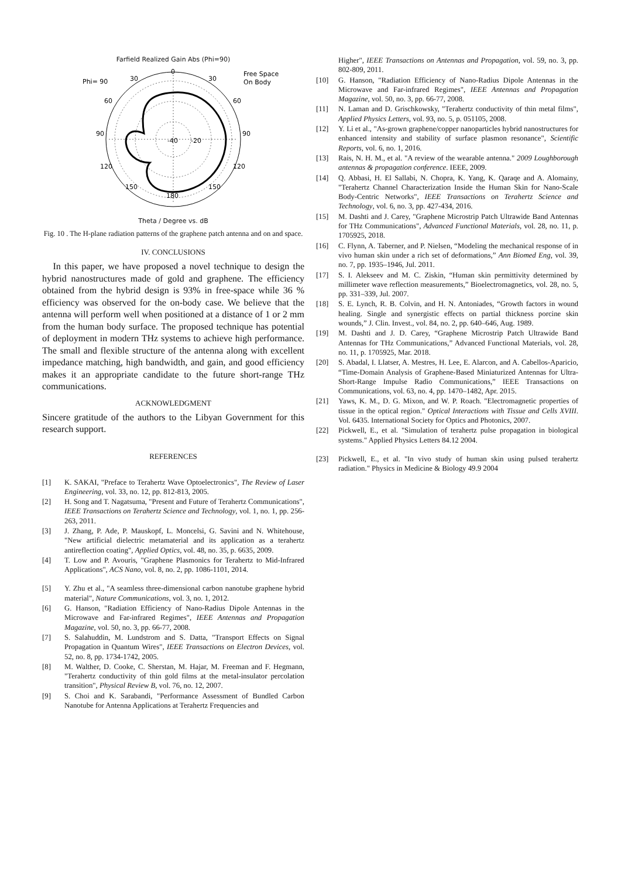Farfield Realized Gain Abs (Phi=90)
0
Phi= 90
30
30
60
60
90
90
120
120
150
150
180
-40
-20
Free Space
On Body
Theta / Degree vs. dB
Fig. 10 . The H-plane radiation patterns of the graphene patch antenna and on and space.
IV. CONCLUSIONS
In this paper, we have proposed a novel technique to design the hybrid nanostructures made of gold and graphene. The efficiency obtained from the hybrid design is 93% in free-space while 36 % efficiency was observed for the on-body case. We believe that the antenna will perform well when positioned at a distance of 1 or 2 mm from the human body surface. The proposed technique has potential of deployment in modern THz systems to achieve high performance. The small and flexible structure of the antenna along with excellent impedance matching, high bandwidth, and gain, and good efficiency makes it an appropriate candidate to the future short-range THz communications.
ACKNOWLEDGMENT
Sincere gratitude of the authors to the Libyan Government for this research support.
REFERENCES
[1] K. SAKAI, "Preface to Terahertz Wave Optoelectronics", The Review of Laser Engineering, vol. 33, no. 12, pp. 812-813, 2005.
[2] H. Song and T. Nagatsuma, "Present and Future of Terahertz Communications", IEEE Transactions on Terahertz Science and Technology, vol. 1, no. 1, pp. 256-263, 2011.
[3] J. Zhang, P. Ade, P. Mauskopf, L. Moncelsi, G. Savini and N. Whitehouse, "New artificial dielectric metamaterial and its application as a terahertz antireflection coating", Applied Optics, vol. 48, no. 35, p. 6635, 2009.
[4] T. Low and P. Avouris, "Graphene Plasmonics for Terahertz to Mid-Infrared Applications", ACS Nano, vol. 8, no. 2, pp. 1086-1101, 2014.
[5] Y. Zhu et al., "A seamless three-dimensional carbon nanotube graphene hybrid material", Nature Communications, vol. 3, no. 1, 2012.
[6] G. Hanson, "Radiation Efficiency of Nano-Radius Dipole Antennas in the Microwave and Far-infrared Regimes", IEEE Antennas and Propagation Magazine, vol. 50, no. 3, pp. 66-77, 2008.
[7] S. Salahuddin, M. Lundstrom and S. Datta, "Transport Effects on Signal Propagation in Quantum Wires", IEEE Transactions on Electron Devices, vol. 52, no. 8, pp. 1734-1742, 2005.
[8] M. Walther, D. Cooke, C. Sherstan, M. Hajar, M. Freeman and F. Hegmann, "Terahertz conductivity of thin gold films at the metal-insulator percolation transition", Physical Review B, vol. 76, no. 12, 2007.
[9] S. Choi and K. Sarabandi, "Performance Assessment of Bundled Carbon Nanotube for Antenna Applications at Terahertz Frequencies and
Higher", IEEE Transactions on Antennas and Propagation, vol. 59, no. 3, pp. 802-809, 2011.
[10] G. Hanson, "Radiation Efficiency of Nano-Radius Dipole Antennas in the Microwave and Far-infrared Regimes", IEEE Antennas and Propagation Magazine, vol. 50, no. 3, pp. 66-77, 2008.
[11] N. Laman and D. Grischkowsky, "Terahertz conductivity of thin metal films", Applied Physics Letters, vol. 93, no. 5, p. 051105, 2008.
[12] Y. Li et al., "As-grown graphene/copper nanoparticles hybrid nanostructures for enhanced intensity and stability of surface plasmon resonance", Scientific Reports, vol. 6, no. 1, 2016.
[13] Rais, N. H. M., et al. "A review of the wearable antenna." 2009 Loughborough antennas & propagation conference. IEEE, 2009.
[14] Q. Abbasi, H. El Sallabi, N. Chopra, K. Yang, K. Qaraqe and A. Alomainy, "Terahertz Channel Characterization Inside the Human Skin for Nano-Scale Body-Centric Networks", IEEE Transactions on Terahertz Science and Technology, vol. 6, no. 3, pp. 427-434, 2016.
[15] M. Dashti and J. Carey, "Graphene Microstrip Patch Ultrawide Band Antennas for THz Communications", Advanced Functional Materials, vol. 28, no. 11, p. 1705925, 2018.
[16] C. Flynn, A. Taberner, and P. Nielsen, “Modeling the mechanical response of in vivo human skin under a rich set of deformations,” Ann Biomed Eng, vol. 39, no. 7, pp. 1935–1946, Jul. 2011.
[17] S. I. Alekseev and M. C. Ziskin, “Human skin permittivity determined by millimeter wave reflection measurements,” Bioelectromagnetics, vol. 28, no. 5, pp. 331–339, Jul. 2007.
[18] S. E. Lynch, R. B. Colvin, and H. N. Antoniades, “Growth factors in wound healing. Single and synergistic effects on partial thickness porcine skin wounds,” J. Clin. Invest., vol. 84, no. 2, pp. 640–646, Aug. 1989.
[19] M. Dashti and J. D. Carey, “Graphene Microstrip Patch Ultrawide Band Antennas for THz Communications,” Advanced Functional Materials, vol. 28, no. 11, p. 1705925, Mar. 2018.
[20] S. Abadal, I. Llatser, A. Mestres, H. Lee, E. Alarcon, and A. Cabellos-Aparicio, “Time-Domain Analysis of Graphene-Based Miniaturized Antennas for Ultra-Short-Range Impulse Radio Communications,” IEEE Transactions on Communications, vol. 63, no. 4, pp. 1470–1482, Apr. 2015.
[21] Yaws, K. M., D. G. Mixon, and W. P. Roach. "Electromagnetic properties of tissue in the optical region." Optical Interactions with Tissue and Cells XVIII. Vol. 6435. International Society for Optics and Photonics, 2007.
[22] Pickwell, E., et al. "Simulation of terahertz pulse propagation in biological systems." Applied Physics Letters 84.12 2004.
[23] Pickwell, E., et al. "In vivo study of human skin using pulsed terahertz radiation." Physics in Medicine & Biology 49.9 2004